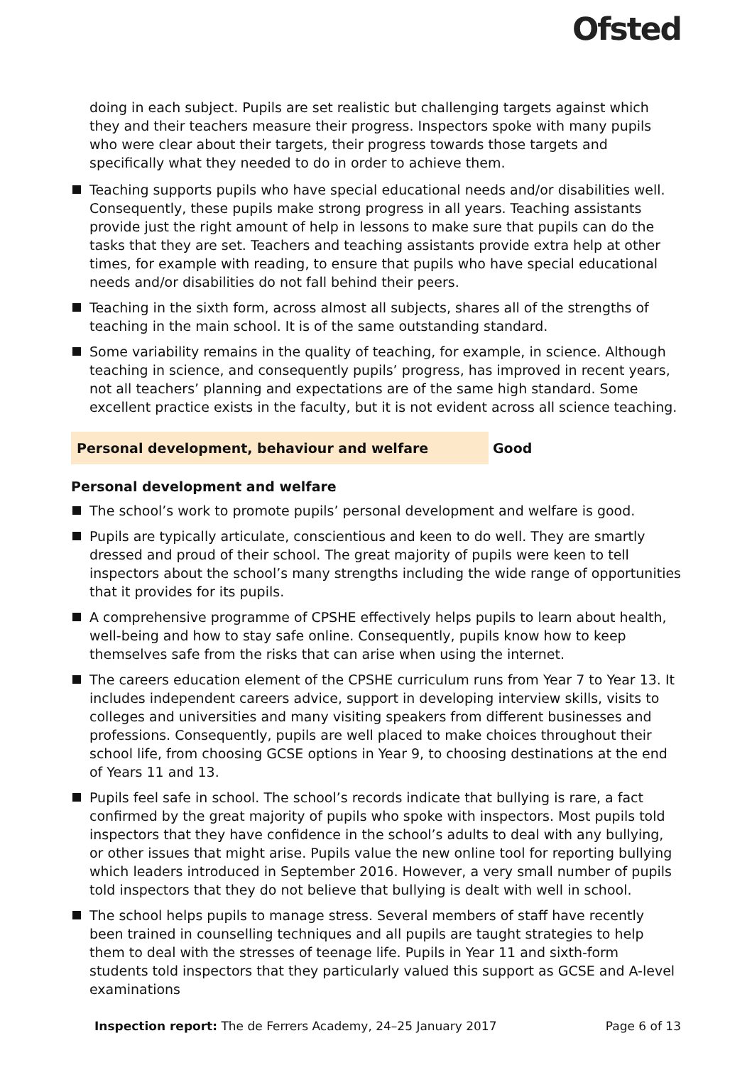Ofsted
doing in each subject. Pupils are set realistic but challenging targets against which they and their teachers measure their progress. Inspectors spoke with many pupils who were clear about their targets, their progress towards those targets and specifically what they needed to do in order to achieve them.
Teaching supports pupils who have special educational needs and/or disabilities well. Consequently, these pupils make strong progress in all years. Teaching assistants provide just the right amount of help in lessons to make sure that pupils can do the tasks that they are set. Teachers and teaching assistants provide extra help at other times, for example with reading, to ensure that pupils who have special educational needs and/or disabilities do not fall behind their peers.
Teaching in the sixth form, across almost all subjects, shares all of the strengths of teaching in the main school. It is of the same outstanding standard.
Some variability remains in the quality of teaching, for example, in science. Although teaching in science, and consequently pupils’ progress, has improved in recent years, not all teachers’ planning and expectations are of the same high standard. Some excellent practice exists in the faculty, but it is not evident across all science teaching.
Personal development, behaviour and welfare Good
Personal development and welfare
The school’s work to promote pupils’ personal development and welfare is good.
Pupils are typically articulate, conscientious and keen to do well. They are smartly dressed and proud of their school. The great majority of pupils were keen to tell inspectors about the school’s many strengths including the wide range of opportunities that it provides for its pupils.
A comprehensive programme of CPSHE effectively helps pupils to learn about health, well-being and how to stay safe online. Consequently, pupils know how to keep themselves safe from the risks that can arise when using the internet.
The careers education element of the CPSHE curriculum runs from Year 7 to Year 13. It includes independent careers advice, support in developing interview skills, visits to colleges and universities and many visiting speakers from different businesses and professions. Consequently, pupils are well placed to make choices throughout their school life, from choosing GCSE options in Year 9, to choosing destinations at the end of Years 11 and 13.
Pupils feel safe in school. The school’s records indicate that bullying is rare, a fact confirmed by the great majority of pupils who spoke with inspectors. Most pupils told inspectors that they have confidence in the school’s adults to deal with any bullying, or other issues that might arise. Pupils value the new online tool for reporting bullying which leaders introduced in September 2016. However, a very small number of pupils told inspectors that they do not believe that bullying is dealt with well in school.
The school helps pupils to manage stress. Several members of staff have recently been trained in counselling techniques and all pupils are taught strategies to help them to deal with the stresses of teenage life. Pupils in Year 11 and sixth-form students told inspectors that they particularly valued this support as GCSE and A-level examinations
Inspection report: The de Ferrers Academy, 24–25 January 2017 Page 6 of 13